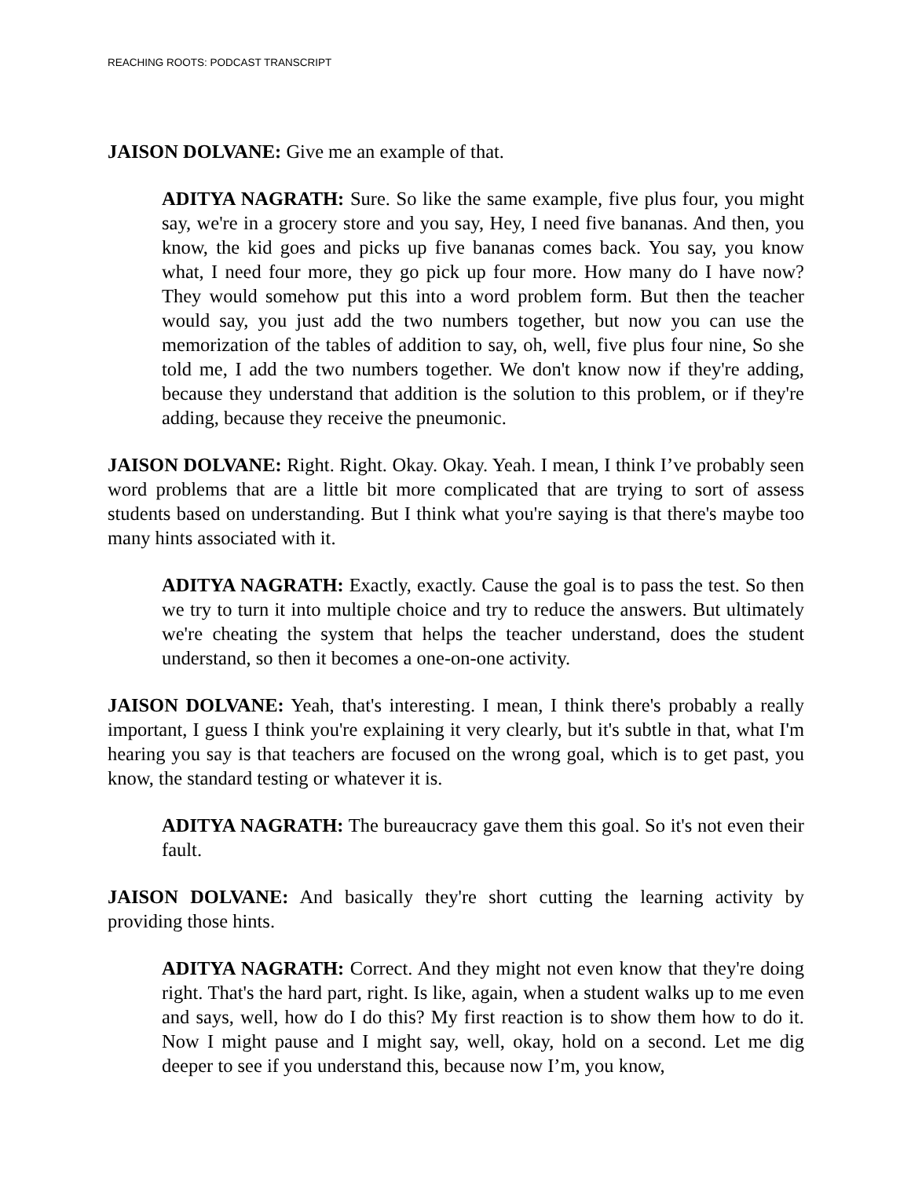REACHING ROOTS: PODCAST TRANSCRIPT
JAISON DOLVANE: Give me an example of that.
ADITYA NAGRATH: Sure. So like the same example, five plus four, you might say, we're in a grocery store and you say, Hey, I need five bananas. And then, you know, the kid goes and picks up five bananas comes back. You say, you know what, I need four more, they go pick up four more. How many do I have now? They would somehow put this into a word problem form. But then the teacher would say, you just add the two numbers together, but now you can use the memorization of the tables of addition to say, oh, well, five plus four nine, So she told me, I add the two numbers together. We don't know now if they're adding, because they understand that addition is the solution to this problem, or if they're adding, because they receive the pneumonic.
JAISON DOLVANE: Right. Right. Okay. Okay. Yeah. I mean, I think I’ve probably seen word problems that are a little bit more complicated that are trying to sort of assess students based on understanding. But I think what you're saying is that there's maybe too many hints associated with it.
ADITYA NAGRATH: Exactly, exactly. Cause the goal is to pass the test. So then we try to turn it into multiple choice and try to reduce the answers. But ultimately we're cheating the system that helps the teacher understand, does the student understand, so then it becomes a one-on-one activity.
JAISON DOLVANE: Yeah, that's interesting. I mean, I think there's probably a really important, I guess I think you're explaining it very clearly, but it's subtle in that, what I'm hearing you say is that teachers are focused on the wrong goal, which is to get past, you know, the standard testing or whatever it is.
ADITYA NAGRATH: The bureaucracy gave them this goal. So it's not even their fault.
JAISON DOLVANE: And basically they're short cutting the learning activity by providing those hints.
ADITYA NAGRATH: Correct. And they might not even know that they're doing right. That's the hard part, right. Is like, again, when a student walks up to me even and says, well, how do I do this? My first reaction is to show them how to do it. Now I might pause and I might say, well, okay, hold on a second. Let me dig deeper to see if you understand this, because now I’m, you know,